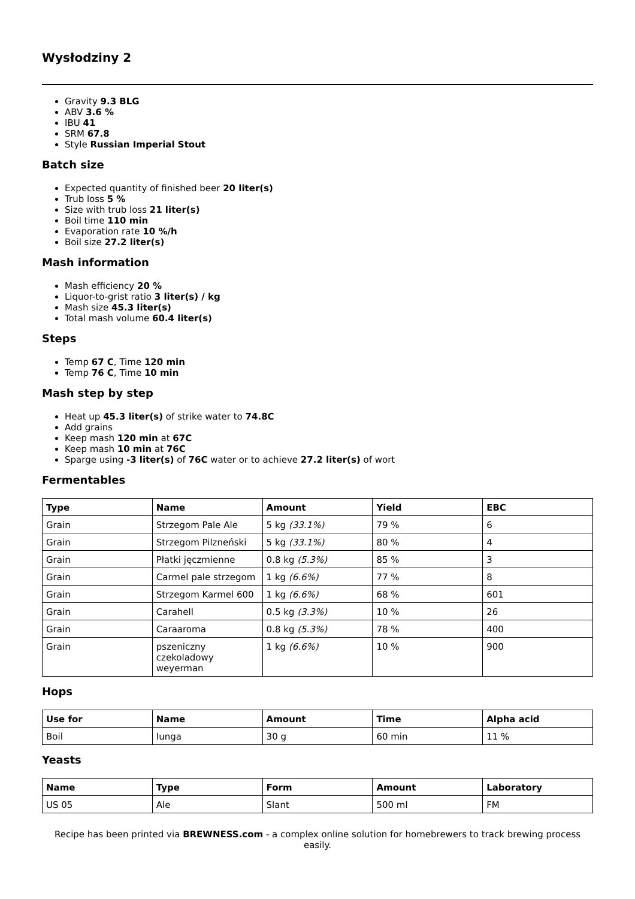Wysłodziny 2
Gravity 9.3 BLG
ABV 3.6 %
IBU 41
SRM 67.8
Style Russian Imperial Stout
Batch size
Expected quantity of finished beer 20 liter(s)
Trub loss 5 %
Size with trub loss 21 liter(s)
Boil time 110 min
Evaporation rate 10 %/h
Boil size 27.2 liter(s)
Mash information
Mash efficiency 20 %
Liquor-to-grist ratio 3 liter(s) / kg
Mash size 45.3 liter(s)
Total mash volume 60.4 liter(s)
Steps
Temp 67 C, Time 120 min
Temp 76 C, Time 10 min
Mash step by step
Heat up 45.3 liter(s) of strike water to 74.8C
Add grains
Keep mash 120 min at 67C
Keep mash 10 min at 76C
Sparge using -3 liter(s) of 76C water or to achieve 27.2 liter(s) of wort
Fermentables
| Type | Name | Amount | Yield | EBC |
| --- | --- | --- | --- | --- |
| Grain | Strzegom Pale Ale | 5 kg (33.1%) | 79 % | 6 |
| Grain | Strzegom Pilzneński | 5 kg (33.1%) | 80 % | 4 |
| Grain | Płatki jęczmienne | 0.8 kg (5.3%) | 85 % | 3 |
| Grain | Carmel pale strzegom | 1 kg (6.6%) | 77 % | 8 |
| Grain | Strzegom Karmel 600 | 1 kg (6.6%) | 68 % | 601 |
| Grain | Carahell | 0.5 kg (3.3%) | 10 % | 26 |
| Grain | Caraaroma | 0.8 kg (5.3%) | 78 % | 400 |
| Grain | pszeniczny czekoladowy weyerman | 1 kg (6.6%) | 10 % | 900 |
Hops
| Use for | Name | Amount | Time | Alpha acid |
| --- | --- | --- | --- | --- |
| Boil | Iunga | 30 g | 60 min | 11 % |
Yeasts
| Name | Type | Form | Amount | Laboratory |
| --- | --- | --- | --- | --- |
| US 05 | Ale | Slant | 500 ml | FM |
Recipe has been printed via BREWNESS.com - a complex online solution for homebrewers to track brewing process easily.